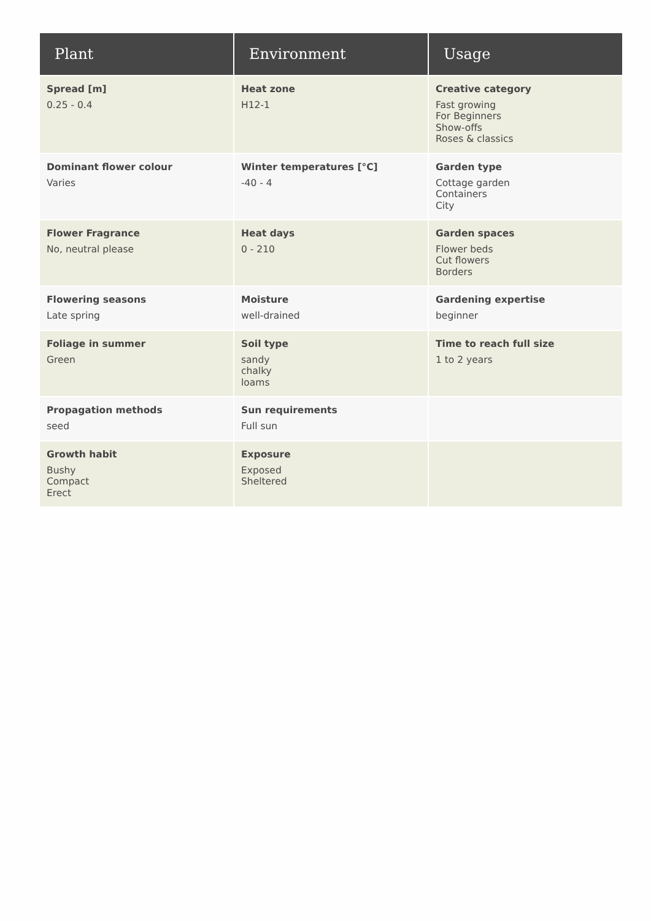| Plant | Environment | Usage |
| --- | --- | --- |
| Spread [m] 0.25 - 0.4 | Heat zone H12-1 | Creative category Fast growing For Beginners Show-offs Roses & classics |
| Dominant flower colour Varies | Winter temperatures [°C] -40 - 4 | Garden type Cottage garden Containers City |
| Flower Fragrance No, neutral please | Heat days 0 - 210 | Garden spaces Flower beds Cut flowers Borders |
| Flowering seasons Late spring | Moisture well-drained | Gardening expertise beginner |
| Foliage in summer Green | Soil type sandy chalky loams | Time to reach full size 1 to 2 years |
| Propagation methods seed | Sun requirements Full sun | |
| Growth habit Bushy Compact Erect | Exposure Exposed Sheltered | |